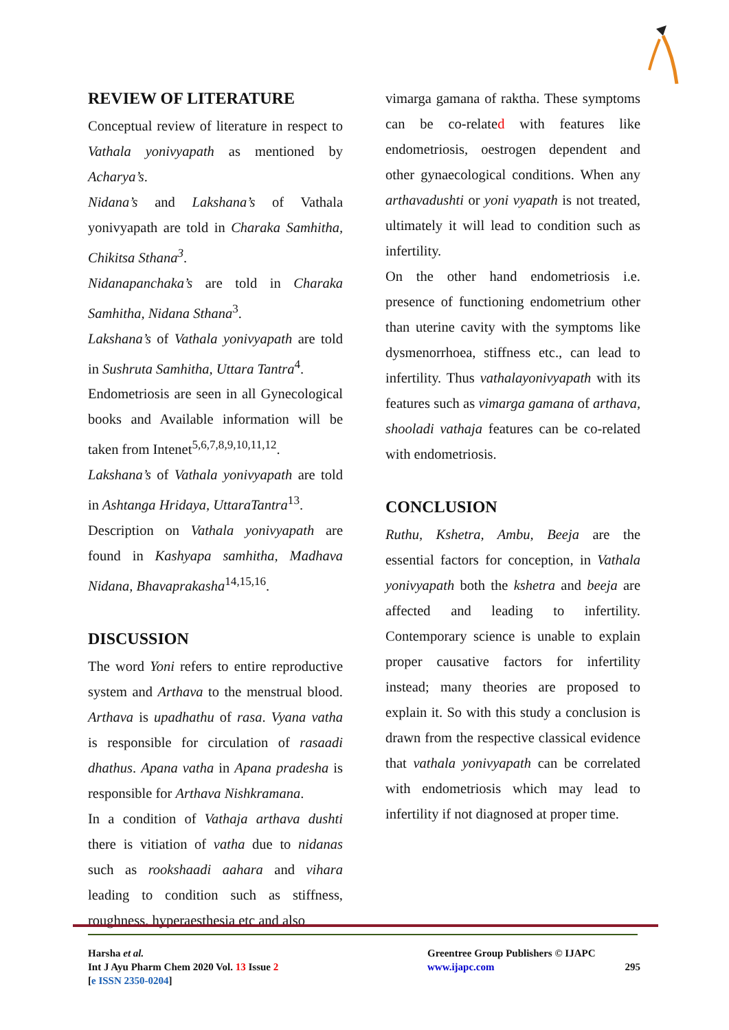REVIEW OF LITERATURE
Conceptual review of literature in respect to Vathala yonivyapath as mentioned by Acharya’s.
Nidana’s and Lakshana’s of Vathala yonivyapath are told in Charaka Samhitha, Chikitsa Sthana<sup>3</sup>.
Nidanapanchaka’s are told in Charaka Samhitha, Nidana Sthana<sup>3</sup>.
Lakshana’s of Vathala yonivyapath are told in Sushruta Samhitha, Uttara Tantra<sup>4</sup>.
Endometriosis are seen in all Gynecological books and Available information will be taken from Intenet<sup>5,6,7,8,9,10,11,12</sup>.
Lakshana’s of Vathala yonivyapath are told in Ashtanga Hridaya, UttaraTantra<sup>13</sup>.
Description on Vathala yonivyapath are found in Kashyapa samhitha, Madhava Nidana, Bhavaprakasha<sup>14,15,16</sup>.
DISCUSSION
The word Yoni refers to entire reproductive system and Arthava to the menstrual blood. Arthava is upadhathu of rasa. Vyana vatha is responsible for circulation of rasaadi dhathus. Apana vatha in Apana pradesha is responsible for Arthava Nishkramana.
In a condition of Vathaja arthava dushti there is vitiation of vatha due to nidanas such as rookshaadi aahara and vihara leading to condition such as stiffness, roughness, hyperaesthesia etc and also
vimarga gamana of raktha. These symptoms can be co-related with features like endometriosis, oestrogen dependent and other gynaecological conditions. When any arthavadushti or yoni vyapath is not treated, ultimately it will lead to condition such as infertility.
On the other hand endometriosis i.e. presence of functioning endometrium other than uterine cavity with the symptoms like dysmenorrhoea, stiffness etc., can lead to infertility. Thus vathalayonivyapath with its features such as vimarga gamana of arthava, shooladi vathaja features can be co-related with endometriosis.
CONCLUSION
Ruthu, Kshetra, Ambu, Beeja are the essential factors for conception, in Vathala yonivyapath both the kshetra and beeja are affected and leading to infertility. Contemporary science is unable to explain proper causative factors for infertility instead; many theories are proposed to explain it. So with this study a conclusion is drawn from the respective classical evidence that vathala yonivyapath can be correlated with endometriosis which may lead to infertility if not diagnosed at proper time.
Harsha et al.
Int J Ayu Pharm Chem 2020 Vol. 13 Issue 2
[e ISSN 2350-0204]
Greentree Group Publishers © IJAPC
www.ijapc.com 295